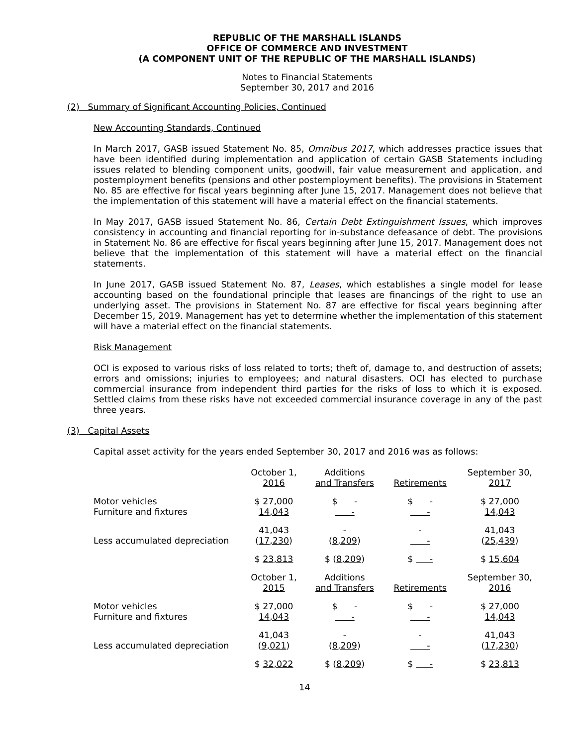REPUBLIC OF THE MARSHALL ISLANDS
OFFICE OF COMMERCE AND INVESTMENT
(A COMPONENT UNIT OF THE REPUBLIC OF THE MARSHALL ISLANDS)
Notes to Financial Statements
September 30, 2017 and 2016
(2) Summary of Significant Accounting Policies, Continued
New Accounting Standards, Continued
In March 2017, GASB issued Statement No. 85, Omnibus 2017, which addresses practice issues that have been identified during implementation and application of certain GASB Statements including issues related to blending component units, goodwill, fair value measurement and application, and postemployment benefits (pensions and other postemployment benefits). The provisions in Statement No. 85 are effective for fiscal years beginning after June 15, 2017. Management does not believe that the implementation of this statement will have a material effect on the financial statements.
In May 2017, GASB issued Statement No. 86, Certain Debt Extinguishment Issues, which improves consistency in accounting and financial reporting for in-substance defeasance of debt. The provisions in Statement No. 86 are effective for fiscal years beginning after June 15, 2017. Management does not believe that the implementation of this statement will have a material effect on the financial statements.
In June 2017, GASB issued Statement No. 87, Leases, which establishes a single model for lease accounting based on the foundational principle that leases are financings of the right to use an underlying asset. The provisions in Statement No. 87 are effective for fiscal years beginning after December 15, 2019. Management has yet to determine whether the implementation of this statement will have a material effect on the financial statements.
Risk Management
OCI is exposed to various risks of loss related to torts; theft of, damage to, and destruction of assets; errors and omissions; injuries to employees; and natural disasters. OCI has elected to purchase commercial insurance from independent third parties for the risks of loss to which it is exposed. Settled claims from these risks have not exceeded commercial insurance coverage in any of the past three years.
(3) Capital Assets
Capital asset activity for the years ended September 30, 2017 and 2016 was as follows:
| | October 1, 2016 | Additions and Transfers | Retirements | September 30, 2017 |
| Motor vehicles | $ 27,000 | $ - | $ - | $ 27,000 |
| Furniture and fixtures | 14,043 | - | - | 14,043 |
| | 41,043 | - | - | 41,043 |
| Less accumulated depreciation | ( 17,230 ) | ( 8,209 ) | - | ( 25,439 ) |
| | $ 23,813 | $ ( 8,209 ) | $ - | $ 15,604 |
| | October 1, 2015 | Additions and Transfers | Retirements | September 30, 2016 |
| Motor vehicles | $ 27,000 | $ - | $ - | $ 27,000 |
| Furniture and fixtures | 14,043 | - | - | 14,043 |
| | 41,043 | - | - | 41,043 |
| Less accumulated depreciation | ( 9,021 ) | ( 8,209 ) | - | ( 17,230 ) |
| | $ 32,022 | $ ( 8,209 ) | $ - | $ 23,813 |
14